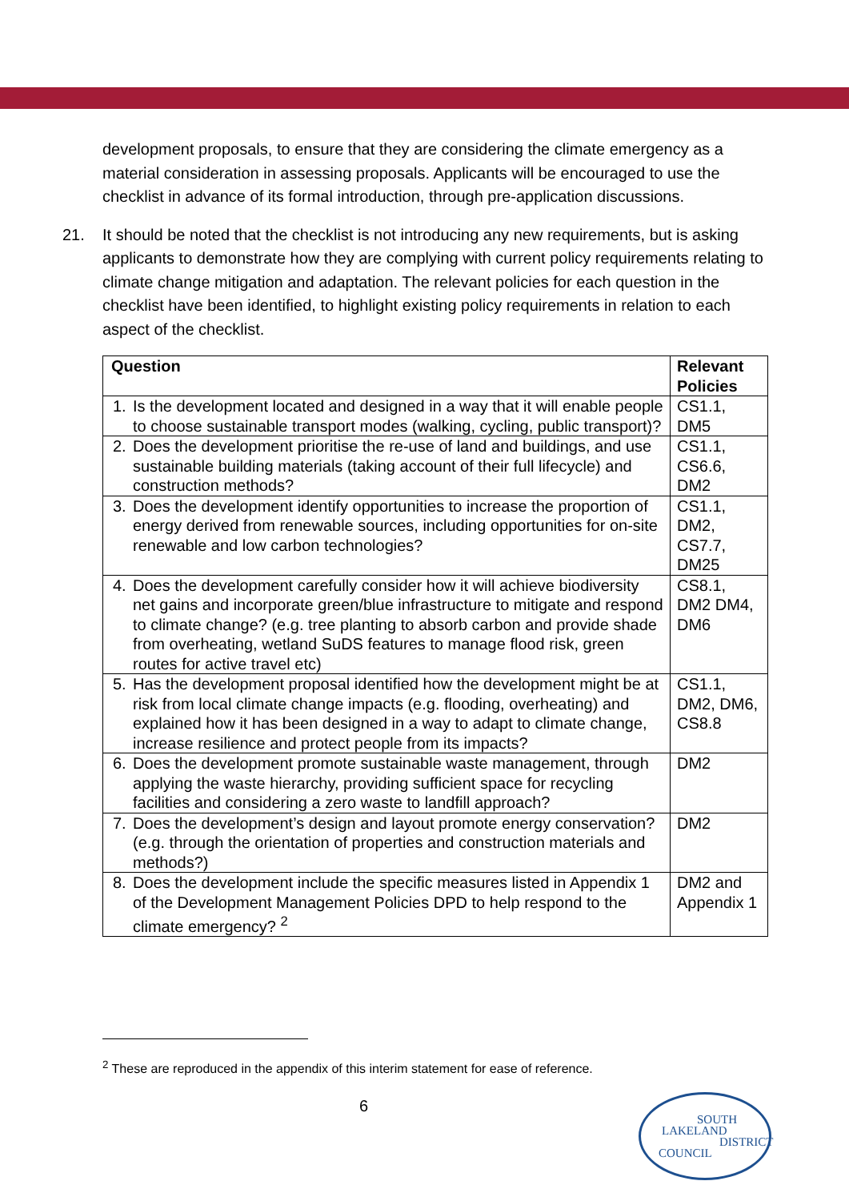development proposals, to ensure that they are considering the climate emergency as a material consideration in assessing proposals. Applicants will be encouraged to use the checklist in advance of its formal introduction, through pre-application discussions.
21. It should be noted that the checklist is not introducing any new requirements, but is asking applicants to demonstrate how they are complying with current policy requirements relating to climate change mitigation and adaptation. The relevant policies for each question in the checklist have been identified, to highlight existing policy requirements in relation to each aspect of the checklist.
| Question | Relevant Policies |
| --- | --- |
| 1. Is the development located and designed in a way that it will enable people to choose sustainable transport modes (walking, cycling, public transport)? | CS1.1, DM5 |
| 2. Does the development prioritise the re-use of land and buildings, and use sustainable building materials (taking account of their full lifecycle) and construction methods? | CS1.1, CS6.6, DM2 |
| 3. Does the development identify opportunities to increase the proportion of energy derived from renewable sources, including opportunities for on-site renewable and low carbon technologies? | CS1.1, DM2, CS7.7, DM25 |
| 4. Does the development carefully consider how it will achieve biodiversity net gains and incorporate green/blue infrastructure to mitigate and respond to climate change? (e.g. tree planting to absorb carbon and provide shade from overheating, wetland SuDS features to manage flood risk, green routes for active travel etc) | CS8.1, DM2 DM4, DM6 |
| 5. Has the development proposal identified how the development might be at risk from local climate change impacts (e.g. flooding, overheating) and explained how it has been designed in a way to adapt to climate change, increase resilience and protect people from its impacts? | CS1.1, DM2, DM6, CS8.8 |
| 6. Does the development promote sustainable waste management, through applying the waste hierarchy, providing sufficient space for recycling facilities and considering a zero waste to landfill approach? | DM2 |
| 7. Does the development’s design and layout promote energy conservation? (e.g. through the orientation of properties and construction materials and methods?) | DM2 |
| 8. Does the development include the specific measures listed in Appendix 1 of the Development Management Policies DPD to help respond to the climate emergency? <sup>2</sup> | DM2 and Appendix 1 |
<sup>2</sup> These are reproduced in the appendix of this interim statement for ease of reference.
6
SOUTH
LAKELAND
DISTRICT
COUNCIL